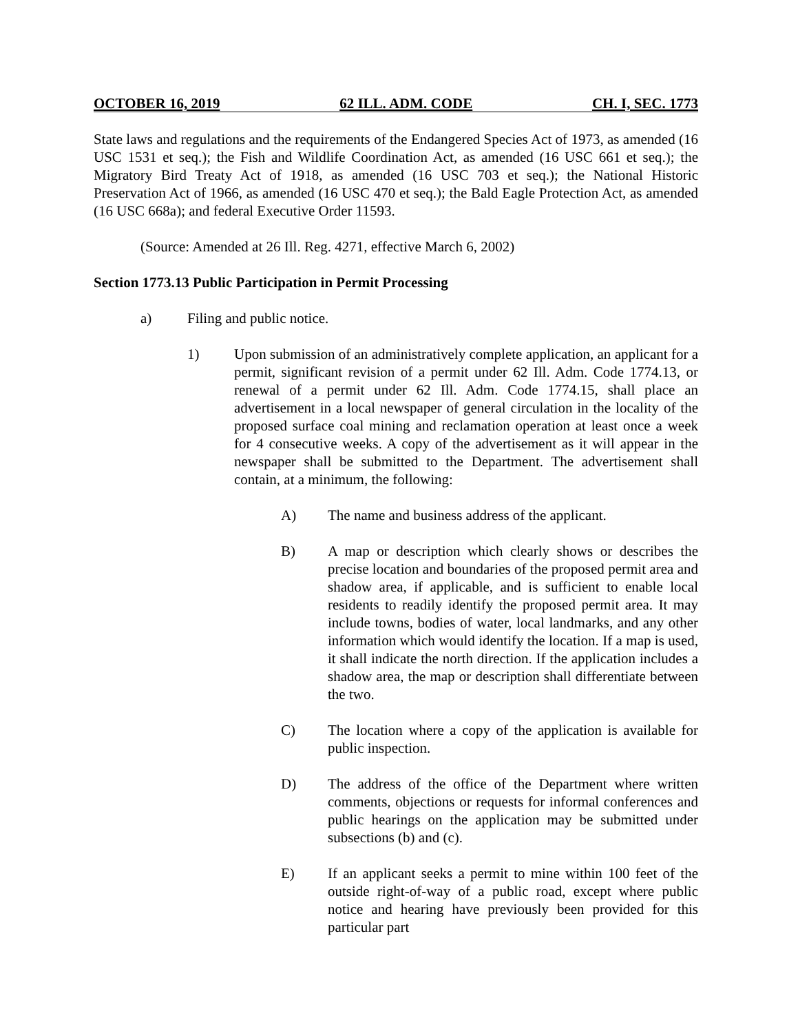OCTOBER 16, 2019 62 ILL. ADM. CODE CH. I, SEC. 1773
State laws and regulations and the requirements of the Endangered Species Act of 1973, as amended (16 USC 1531 et seq.); the Fish and Wildlife Coordination Act, as amended (16 USC 661 et seq.); the Migratory Bird Treaty Act of 1918, as amended (16 USC 703 et seq.); the National Historic Preservation Act of 1966, as amended (16 USC 470 et seq.); the Bald Eagle Protection Act, as amended (16 USC 668a); and federal Executive Order 11593.
(Source: Amended at 26 Ill. Reg. 4271, effective March 6, 2002)
Section 1773.13 Public Participation in Permit Processing
a) Filing and public notice.
1) Upon submission of an administratively complete application, an applicant for a permit, significant revision of a permit under 62 Ill. Adm. Code 1774.13, or renewal of a permit under 62 Ill. Adm. Code 1774.15, shall place an advertisement in a local newspaper of general circulation in the locality of the proposed surface coal mining and reclamation operation at least once a week for 4 consecutive weeks. A copy of the advertisement as it will appear in the newspaper shall be submitted to the Department. The advertisement shall contain, at a minimum, the following:
A) The name and business address of the applicant.
B) A map or description which clearly shows or describes the precise location and boundaries of the proposed permit area and shadow area, if applicable, and is sufficient to enable local residents to readily identify the proposed permit area. It may include towns, bodies of water, local landmarks, and any other information which would identify the location. If a map is used, it shall indicate the north direction. If the application includes a shadow area, the map or description shall differentiate between the two.
C) The location where a copy of the application is available for public inspection.
D) The address of the office of the Department where written comments, objections or requests for informal conferences and public hearings on the application may be submitted under subsections (b) and (c).
E) If an applicant seeks a permit to mine within 100 feet of the outside right-of-way of a public road, except where public notice and hearing have previously been provided for this particular part